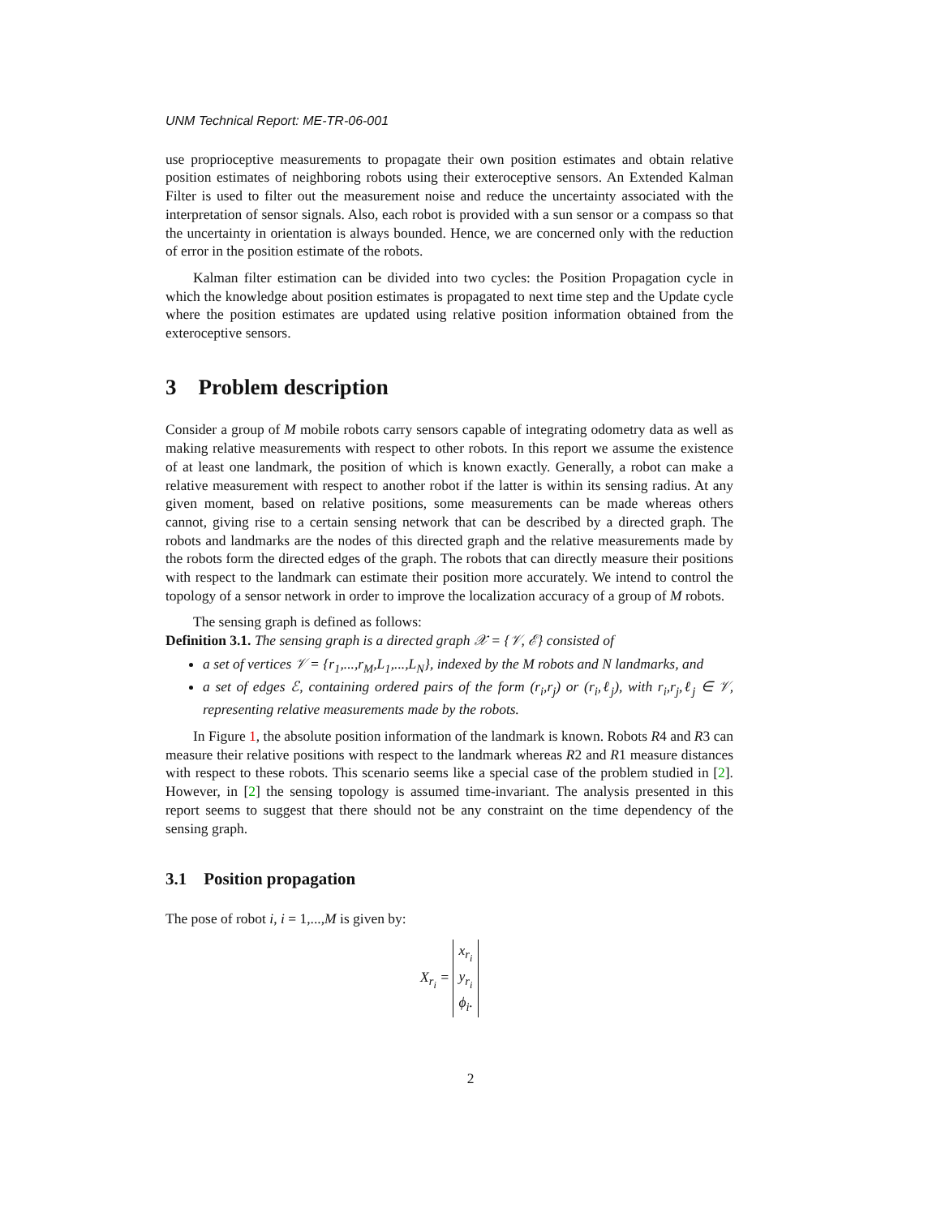UNM Technical Report: ME-TR-06-001
use proprioceptive measurements to propagate their own position estimates and obtain relative position estimates of neighboring robots using their exteroceptive sensors. An Extended Kalman Filter is used to filter out the measurement noise and reduce the uncertainty associated with the interpretation of sensor signals. Also, each robot is provided with a sun sensor or a compass so that the uncertainty in orientation is always bounded. Hence, we are concerned only with the reduction of error in the position estimate of the robots.
Kalman filter estimation can be divided into two cycles: the Position Propagation cycle in which the knowledge about position estimates is propagated to next time step and the Update cycle where the position estimates are updated using relative position information obtained from the exteroceptive sensors.
3 Problem description
Consider a group of M mobile robots carry sensors capable of integrating odometry data as well as making relative measurements with respect to other robots. In this report we assume the existence of at least one landmark, the position of which is known exactly. Generally, a robot can make a relative measurement with respect to another robot if the latter is within its sensing radius. At any given moment, based on relative positions, some measurements can be made whereas others cannot, giving rise to a certain sensing network that can be described by a directed graph. The robots and landmarks are the nodes of this directed graph and the relative measurements made by the robots form the directed edges of the graph. The robots that can directly measure their positions with respect to the landmark can estimate their position more accurately. We intend to control the topology of a sensor network in order to improve the localization accuracy of a group of M robots.
The sensing graph is defined as follows:
Definition 3.1. The sensing graph is a directed graph 𝒳 = {𝒱, ℰ} consisted of
a set of vertices 𝒱 = {r<sub>1</sub>,...,r<sub>M</sub>,L<sub>1</sub>,...,L<sub>N</sub>}, indexed by the M robots and N landmarks, and
a set of edges ℰ, containing ordered pairs of the form (r<sub>i</sub>,r<sub>j</sub>) or (r<sub>i</sub>,ℓ<sub>j</sub>), with r<sub>i</sub>,r<sub>j</sub>,ℓ<sub>j</sub> ∈ 𝒱, representing relative measurements made by the robots.
In Figure 1, the absolute position information of the landmark is known. Robots R4 and R3 can measure their relative positions with respect to the landmark whereas R2 and R1 measure distances with respect to these robots. This scenario seems like a special case of the problem studied in [2]. However, in [2] the sensing topology is assumed time-invariant. The analysis presented in this report seems to suggest that there should not be any constraint on the time dependency of the sensing graph.
3.1 Position propagation
The pose of robot i, i = 1,...,M is given by:
X<sub>r<sub>i</sub></sub> = x<sub>r<sub>i</sub></sub>
y<sub>r<sub>i</sub></sub>
ϕ<sub>i</sub>.
2